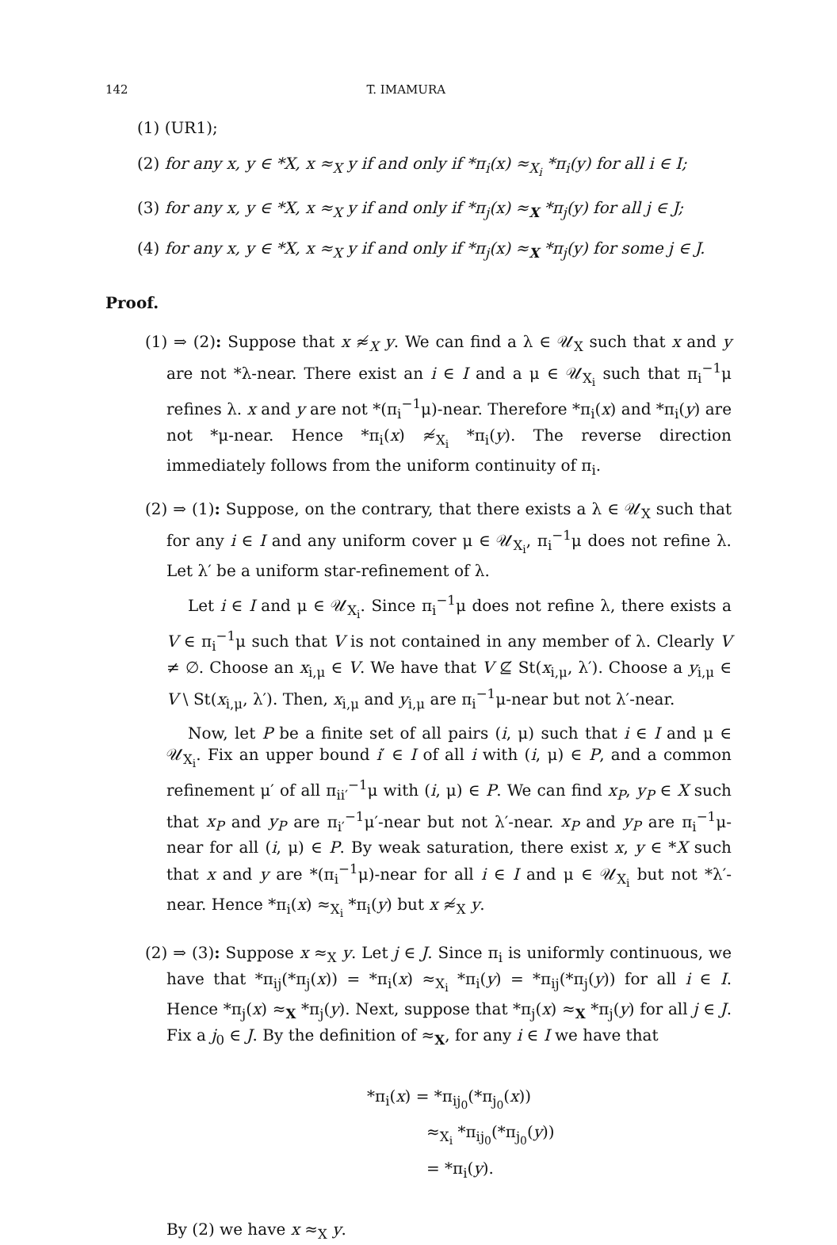142 T. IMAMURA
(1) (UR1);
(2) for any x, y ∈ *X, x ≈<sub>X</sub> y if and only if *π<sub>i</sub>(x) ≈<sub>X<sub>i</sub></sub> *π<sub>i</sub>(y) for all i ∈ I;
(3) for any x, y ∈ *X, x ≈<sub>X</sub> y if and only if *π<sub>j</sub>(x) ≈<sub>X</sub> *π<sub>j</sub>(y) for all j ∈ J;
(4) for any x, y ∈ *X, x ≈<sub>X</sub> y if and only if *π<sub>j</sub>(x) ≈<sub>X</sub> *π<sub>j</sub>(y) for some j ∈ J.
Proof.
(1) ⇒ (2): Suppose that x ≉<sub>X</sub> y. We can find a λ ∈ 𝒰<sub>X</sub> such that x and y are not *λ-near. There exist an i ∈ I and a μ ∈ 𝒰<sub>X<sub>i</sub></sub> such that π<sub>i</sub><sup>−1</sup>μ refines λ. x and y are not *(π<sub>i</sub><sup>−1</sup>μ)-near. Therefore *π<sub>i</sub>(x) and *π<sub>i</sub>(y) are not *μ-near. Hence *π<sub>i</sub>(x) ≉<sub>X<sub>i</sub></sub> *π<sub>i</sub>(y). The reverse direction immediately follows from the uniform continuity of π<sub>i</sub>.
(2) ⇒ (1): Suppose, on the contrary, that there exists a λ ∈ 𝒰<sub>X</sub> such that for any i ∈ I and any uniform cover μ ∈ 𝒰<sub>X<sub>i</sub></sub>, π<sub>i</sub><sup>−1</sup>μ does not refine λ. Let λ′ be a uniform star-refinement of λ.
Let i ∈ I and μ ∈ 𝒰<sub>X<sub>i</sub></sub>. Since π<sub>i</sub><sup>−1</sup>μ does not refine λ, there exists a V ∈ π<sub>i</sub><sup>−1</sup>μ such that V is not contained in any member of λ. Clearly V ≠ ∅. Choose an x<sub>i,μ</sub> ∈ V. We have that V ⊈ St(x<sub>i,μ</sub>, λ′). Choose a y<sub>i,μ</sub> ∈ V \ St(x<sub>i,μ</sub>, λ′). Then, x<sub>i,μ</sub> and y<sub>i,μ</sub> are π<sub>i</sub><sup>−1</sup>μ-near but not λ′-near.
Now, let P be a finite set of all pairs (i, μ) such that i ∈ I and μ ∈ 𝒰<sub>X<sub>i</sub></sub>. Fix an upper bound i′ ∈ I of all i with (i, μ) ∈ P, and a common refinement μ′ of all π<sub>ii′</sub><sup>−1</sup>μ with (i, μ) ∈ P. We can find x<sub>P</sub>, y<sub>P</sub> ∈ X such that x<sub>P</sub> and y<sub>P</sub> are π<sub>i′</sub><sup>−1</sup>μ′-near but not λ′-near. x<sub>P</sub> and y<sub>P</sub> are π<sub>i</sub><sup>−1</sup>μ-near for all (i, μ) ∈ P. By weak saturation, there exist x, y ∈ *X such that x and y are *(π<sub>i</sub><sup>−1</sup>μ)-near for all i ∈ I and μ ∈ 𝒰<sub>X<sub>i</sub></sub> but not *λ′-near. Hence *π<sub>i</sub>(x) ≈<sub>X<sub>i</sub></sub> *π<sub>i</sub>(y) but x ≉<sub>X</sub> y.
(2) ⇒ (3): Suppose x ≈<sub>X</sub> y. Let j ∈ J. Since π<sub>i</sub> is uniformly continuous, we have that *π<sub>ij</sub>(*π<sub>j</sub>(x)) = *π<sub>i</sub>(x) ≈<sub>X<sub>i</sub></sub> *π<sub>i</sub>(y) = *π<sub>ij</sub>(*π<sub>j</sub>(y)) for all i ∈ I. Hence *π<sub>j</sub>(x) ≈<sub>X</sub> *π<sub>j</sub>(y). Next, suppose that *π<sub>j</sub>(x) ≈<sub>X</sub> *π<sub>j</sub>(y) for all j ∈ J. Fix a j<sub>0</sub> ∈ J. By the definition of ≈<sub>X</sub>, for any i ∈ I we have that
*π<sub>i</sub>(x) = *π<sub>ij<sub>0</sub></sub>(*π<sub>j<sub>0</sub></sub>(x))
≈<sub>X<sub>i</sub></sub> *π<sub>ij<sub>0</sub></sub>(*π<sub>j<sub>0</sub></sub>(y))
= *π<sub>i</sub>(y).
By (2) we have x ≈<sub>X</sub> y.